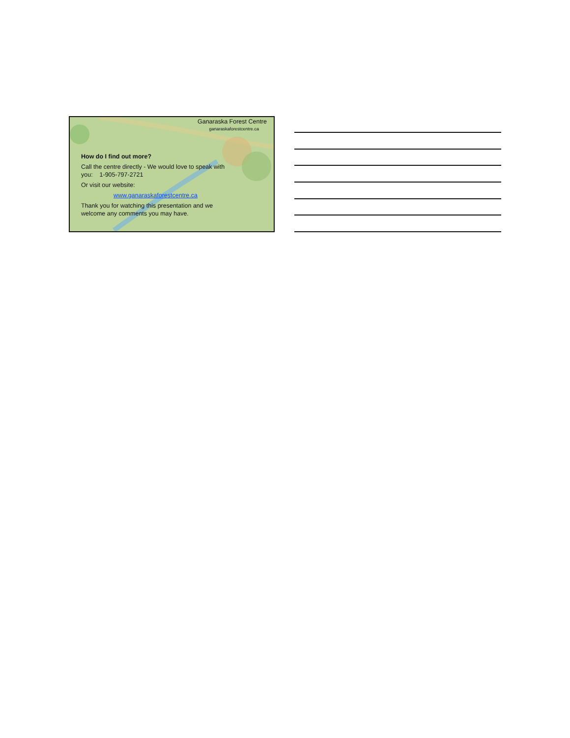Ganaraska Forest Centre
ganaraskaforestcentre.ca
How do I find out more?
Call the centre directly - We would love to speak with
you: 1-905-797-2721
Or visit our website:
www.ganaraskaforestcentre.ca
Thank you for watching this presentation and we
welcome any comments you may have.